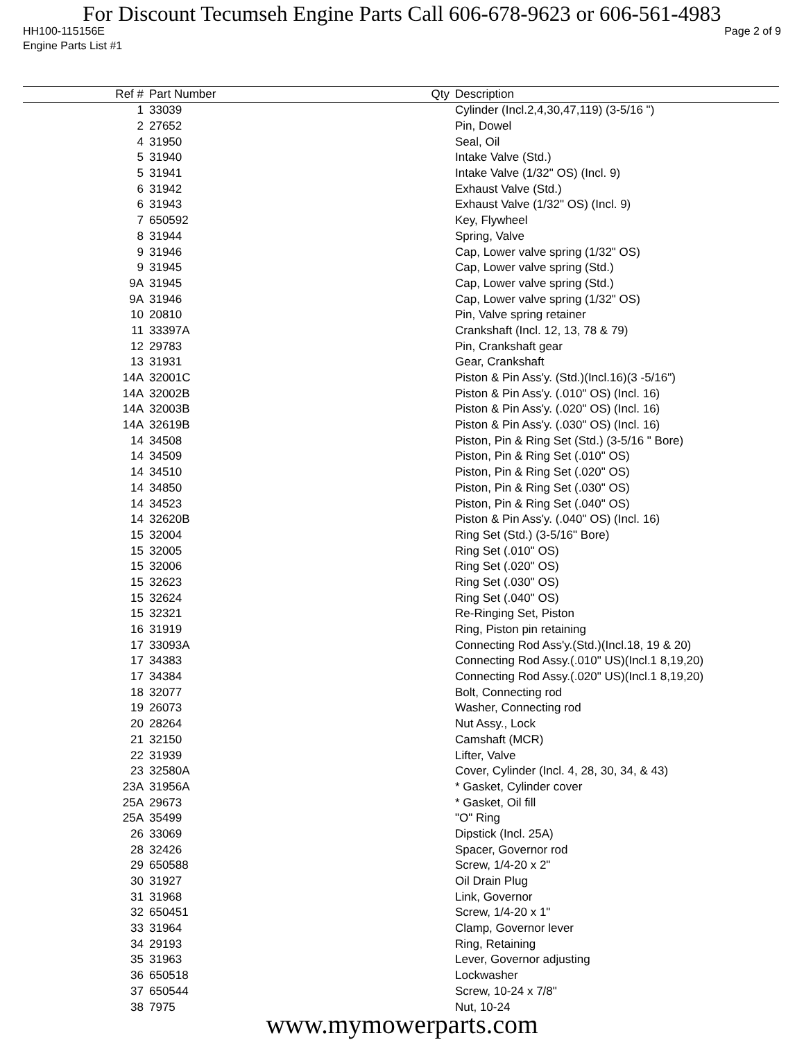For Discount Tecumseh Engine Parts Call 606-678-9623 or 606-561-4983
HH100-115156E Page 2 of 9
Engine Parts List #1
| Ref # | Part Number | Qty | Description |
| --- | --- | --- | --- |
| 1 | 33039 | | Cylinder (Incl.2,4,30,47,119) (3-5/16 ") |
| 2 | 27652 | | Pin, Dowel |
| 4 | 31950 | | Seal, Oil |
| 5 | 31940 | | Intake Valve (Std.) |
| 5 | 31941 | | Intake Valve (1/32" OS) (Incl. 9) |
| 6 | 31942 | | Exhaust Valve (Std.) |
| 6 | 31943 | | Exhaust Valve (1/32" OS) (Incl. 9) |
| 7 | 650592 | | Key, Flywheel |
| 8 | 31944 | | Spring, Valve |
| 9 | 31946 | | Cap, Lower valve spring (1/32" OS) |
| 9 | 31945 | | Cap, Lower valve spring (Std.) |
| 9A | 31945 | | Cap, Lower valve spring (Std.) |
| 9A | 31946 | | Cap, Lower valve spring (1/32" OS) |
| 10 | 20810 | | Pin, Valve spring retainer |
| 11 | 33397A | | Crankshaft (Incl. 12, 13, 78 & 79) |
| 12 | 29783 | | Pin, Crankshaft gear |
| 13 | 31931 | | Gear, Crankshaft |
| 14A | 32001C | | Piston & Pin Ass'y. (Std.)(Incl.16)(3 -5/16") |
| 14A | 32002B | | Piston & Pin Ass'y. (.010" OS) (Incl. 16) |
| 14A | 32003B | | Piston & Pin Ass'y. (.020" OS) (Incl. 16) |
| 14A | 32619B | | Piston & Pin Ass'y. (.030" OS) (Incl. 16) |
| 14 | 34508 | | Piston, Pin & Ring Set (Std.) (3-5/16 " Bore) |
| 14 | 34509 | | Piston, Pin & Ring Set (.010" OS) |
| 14 | 34510 | | Piston, Pin & Ring Set (.020" OS) |
| 14 | 34850 | | Piston, Pin & Ring Set (.030" OS) |
| 14 | 34523 | | Piston, Pin & Ring Set (.040" OS) |
| 14 | 32620B | | Piston & Pin Ass'y. (.040" OS) (Incl. 16) |
| 15 | 32004 | | Ring Set (Std.) (3-5/16" Bore) |
| 15 | 32005 | | Ring Set (.010" OS) |
| 15 | 32006 | | Ring Set (.020" OS) |
| 15 | 32623 | | Ring Set (.030" OS) |
| 15 | 32624 | | Ring Set (.040" OS) |
| 15 | 32321 | | Re-Ringing Set, Piston |
| 16 | 31919 | | Ring, Piston pin retaining |
| 17 | 33093A | | Connecting Rod Ass'y.(Std.)(Incl.18, 19 & 20) |
| 17 | 34383 | | Connecting Rod Assy.(.010" US)(Incl.1 8,19,20) |
| 17 | 34384 | | Connecting Rod Assy.(.020" US)(Incl.1 8,19,20) |
| 18 | 32077 | | Bolt, Connecting rod |
| 19 | 26073 | | Washer, Connecting rod |
| 20 | 28264 | | Nut Assy., Lock |
| 21 | 32150 | | Camshaft (MCR) |
| 22 | 31939 | | Lifter, Valve |
| 23 | 32580A | | Cover, Cylinder (Incl. 4, 28, 30, 34, & 43) |
| 23A | 31956A | | * Gasket, Cylinder cover |
| 25A | 29673 | | * Gasket, Oil fill |
| 25A | 35499 | | "O" Ring |
| 26 | 33069 | | Dipstick (Incl. 25A) |
| 28 | 32426 | | Spacer, Governor rod |
| 29 | 650588 | | Screw, 1/4-20 x 2" |
| 30 | 31927 | | Oil Drain Plug |
| 31 | 31968 | | Link, Governor |
| 32 | 650451 | | Screw, 1/4-20 x 1" |
| 33 | 31964 | | Clamp, Governor lever |
| 34 | 29193 | | Ring, Retaining |
| 35 | 31963 | | Lever, Governor adjusting |
| 36 | 650518 | | Lockwasher |
| 37 | 650544 | | Screw, 10-24 x 7/8" |
| 38 | 7975 | | Nut, 10-24 |
www.mymowerparts.com